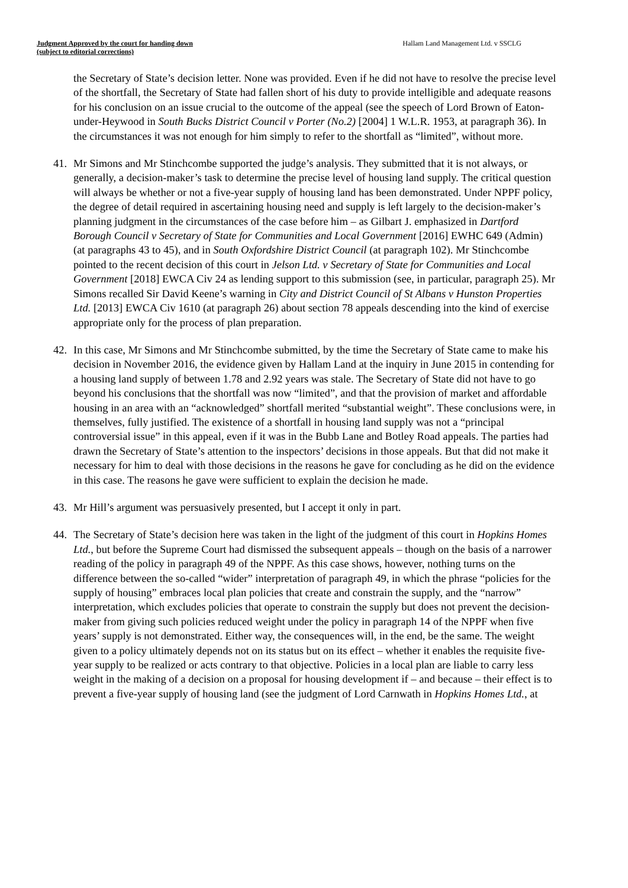Judgment Approved by the court for handing down
(subject to editorial corrections)
Hallam Land Management Ltd. v SSCLG
the Secretary of State’s decision letter. None was provided. Even if he did not have to resolve the precise level of the shortfall, the Secretary of State had fallen short of his duty to provide intelligible and adequate reasons for his conclusion on an issue crucial to the outcome of the appeal (see the speech of Lord Brown of Eaton-under-Heywood in South Bucks District Council v Porter (No.2) [2004] 1 W.L.R. 1953, at paragraph 36). In the circumstances it was not enough for him simply to refer to the shortfall as “limited”, without more.
41. Mr Simons and Mr Stinchcombe supported the judge’s analysis. They submitted that it is not always, or generally, a decision-maker’s task to determine the precise level of housing land supply. The critical question will always be whether or not a five-year supply of housing land has been demonstrated. Under NPPF policy, the degree of detail required in ascertaining housing need and supply is left largely to the decision-maker’s planning judgment in the circumstances of the case before him – as Gilbart J. emphasized in Dartford Borough Council v Secretary of State for Communities and Local Government [2016] EWHC 649 (Admin) (at paragraphs 43 to 45), and in South Oxfordshire District Council (at paragraph 102). Mr Stinchcombe pointed to the recent decision of this court in Jelson Ltd. v Secretary of State for Communities and Local Government [2018] EWCA Civ 24 as lending support to this submission (see, in particular, paragraph 25). Mr Simons recalled Sir David Keene’s warning in City and District Council of St Albans v Hunston Properties Ltd. [2013] EWCA Civ 1610 (at paragraph 26) about section 78 appeals descending into the kind of exercise appropriate only for the process of plan preparation.
42. In this case, Mr Simons and Mr Stinchcombe submitted, by the time the Secretary of State came to make his decision in November 2016, the evidence given by Hallam Land at the inquiry in June 2015 in contending for a housing land supply of between 1.78 and 2.92 years was stale. The Secretary of State did not have to go beyond his conclusions that the shortfall was now “limited”, and that the provision of market and affordable housing in an area with an “acknowledged” shortfall merited “substantial weight”. These conclusions were, in themselves, fully justified. The existence of a shortfall in housing land supply was not a “principal controversial issue” in this appeal, even if it was in the Bubb Lane and Botley Road appeals. The parties had drawn the Secretary of State’s attention to the inspectors’ decisions in those appeals. But that did not make it necessary for him to deal with those decisions in the reasons he gave for concluding as he did on the evidence in this case. The reasons he gave were sufficient to explain the decision he made.
43. Mr Hill’s argument was persuasively presented, but I accept it only in part.
44. The Secretary of State’s decision here was taken in the light of the judgment of this court in Hopkins Homes Ltd., but before the Supreme Court had dismissed the subsequent appeals – though on the basis of a narrower reading of the policy in paragraph 49 of the NPPF. As this case shows, however, nothing turns on the difference between the so-called “wider” interpretation of paragraph 49, in which the phrase “policies for the supply of housing” embraces local plan policies that create and constrain the supply, and the “narrow” interpretation, which excludes policies that operate to constrain the supply but does not prevent the decision-maker from giving such policies reduced weight under the policy in paragraph 14 of the NPPF when five years’ supply is not demonstrated. Either way, the consequences will, in the end, be the same. The weight given to a policy ultimately depends not on its status but on its effect – whether it enables the requisite five-year supply to be realized or acts contrary to that objective. Policies in a local plan are liable to carry less weight in the making of a decision on a proposal for housing development if – and because – their effect is to prevent a five-year supply of housing land (see the judgment of Lord Carnwath in Hopkins Homes Ltd., at